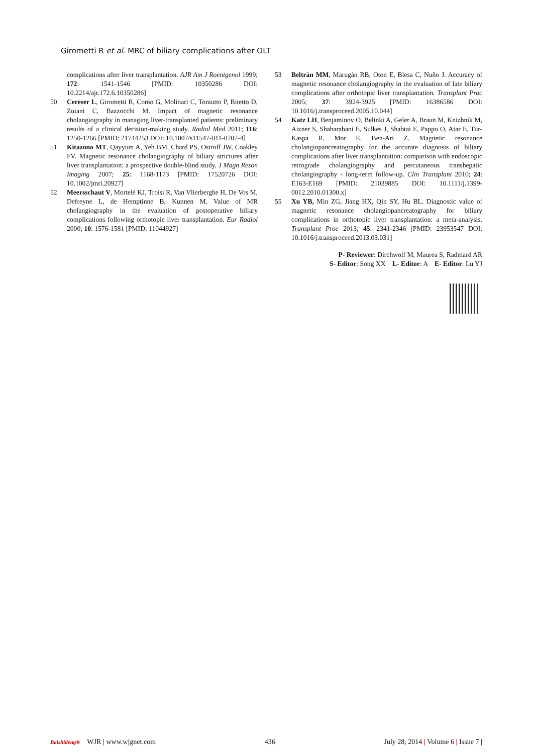Girometti R et al. MRC of biliary complications after OLT
complications after liver transplantation. AJR Am J Roentgenol 1999; 172: 1541-1546 [PMID: 10350286 DOI: 10.2214/ajr.172.6.10350286]
50 Cereser L, Girometti R, Como G, Molinari C, Toniutto P, Bitetto D, Zuiani C, Bazzocchi M. Impact of magnetic resonance cholangiography in managing liver-transplanted patients: preliminary results of a clinical decision-making study. Radiol Med 2011; 116: 1250-1266 [PMID: 21744253 DOI: 10.1007/s11547-011-0707-4]
51 Kitazono MT, Qayyum A, Yeh BM, Chard PS, Ostroff JW, Coakley FV. Magnetic resonance cholangiography of biliary strictures after liver transplantation: a prospective double-blind study. J Magn Reson Imaging 2007; 25: 1168-1173 [PMID: 17520726 DOI: 10.1002/jmri.20927]
52 Meersschaut V, Mortelé KJ, Troisi R, Van Vlierberghe H, De Vos M, Defreyne L, de Hemptinne B, Kunnen M. Value of MR cholangiography in the evaluation of postoperative biliary complications following orthotopic liver transplantation. Eur Radiol 2000; 10: 1576-1581 [PMID: 11044927]
53 Beltrán MM, Marugán RB, Oton E, Blesa C, Nuño J. Accuracy of magnetic resonance cholangiography in the evaluation of late biliary complications after orthotopic liver transplantation. Transplant Proc 2005; 37: 3924-3925 [PMID: 16386586 DOI: 10.1016/j.transproceed.2005.10.044]
54 Katz LH, Benjaminov O, Belinki A, Geler A, Braun M, Knizhnik M, Aizner S, Shaharabani E, Sulkes J, Shabtai E, Pappo O, Atar E, Tur-Kaspa R, Mor E, Ben-Ari Z. Magnetic resonance cholangiopancreatography for the accurate diagnosis of biliary complications after liver transplantation: comparison with endoscopic retrograde cholangiography and percutaneous transhepatic cholangiography - long-term follow-up. Clin Transplant 2010; 24: E163-E169 [PMID: 21039885 DOI: 10.1111/j.1399-0012.2010.01300.x]
55 Xu YB, Min ZG, Jiang HX, Qin SY, Hu BL. Diagnostic value of magnetic resonance cholangiopancreatography for biliary complications in orthotopic liver transplantation: a meta-analysis. Transplant Proc 2013; 45: 2341-2346 [PMID: 23953547 DOI: 10.1016/j.transproceed.2013.03.031]
P- Reviewer: Dirchwolf M, Maurea S, Radmard AR
S- Editor: Song XX L- Editor: A E- Editor: Lu YJ
Baishideng® WJR | www.wjgnet.com 436 July 28, 2014 | Volume 6 | Issue 7 |